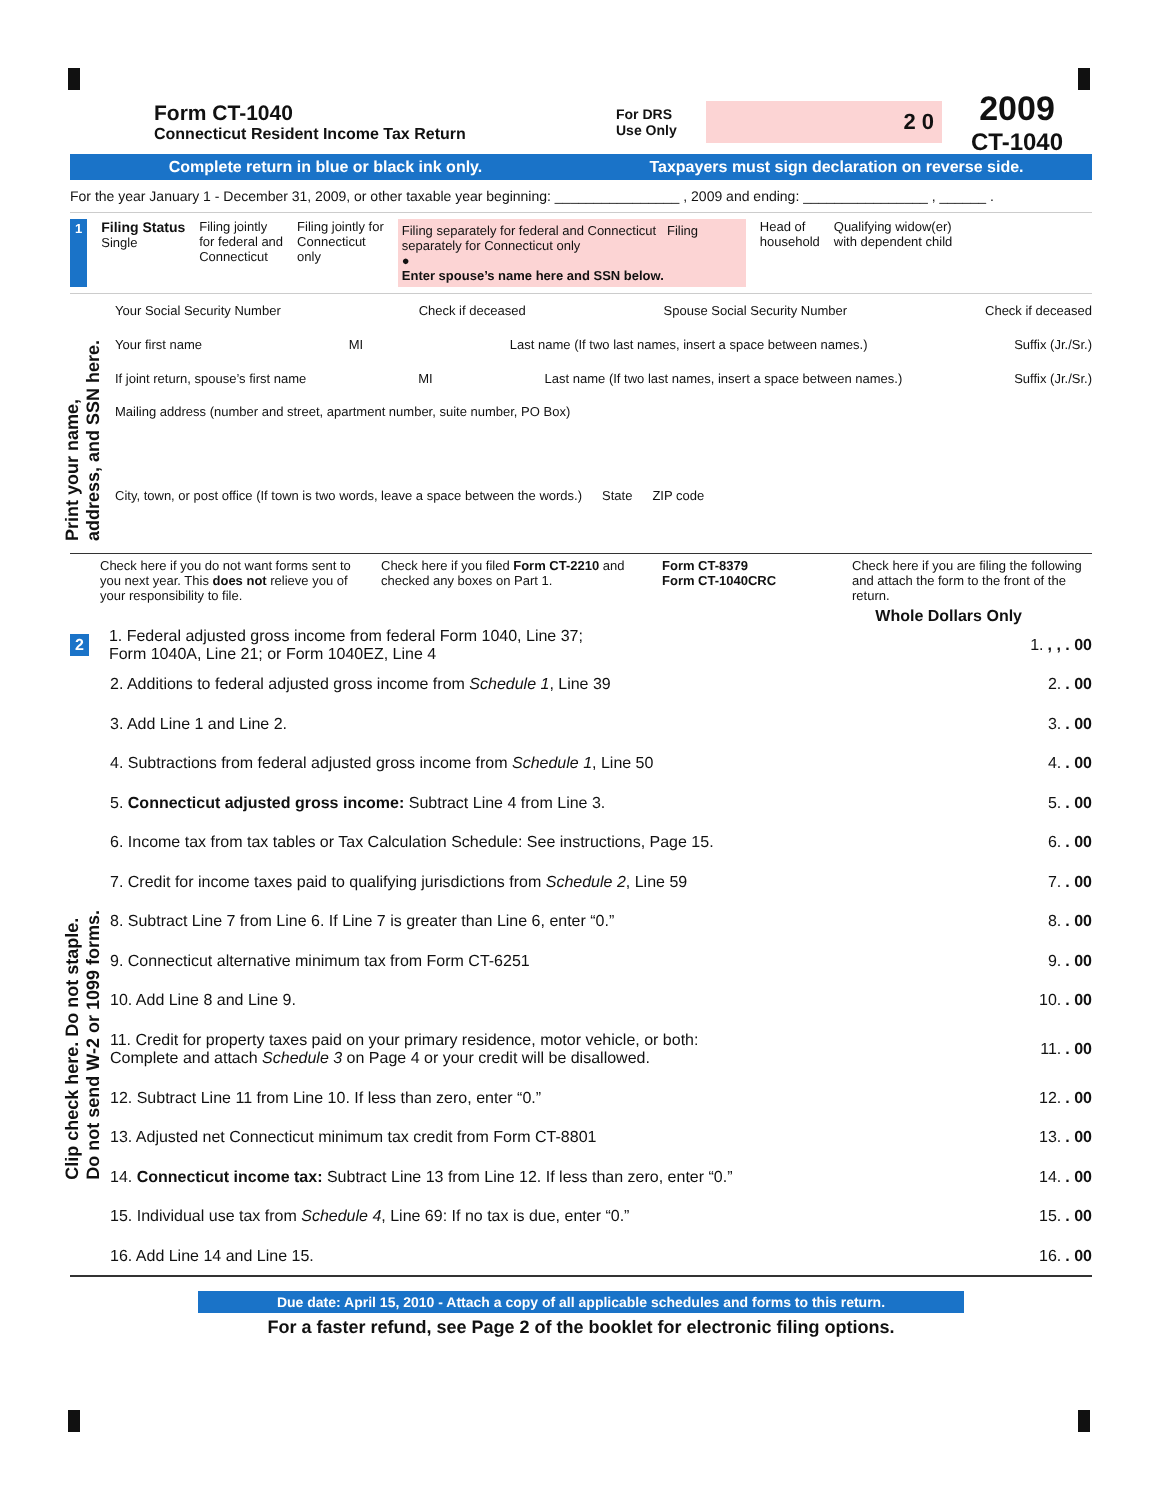Print your name,
address, and SSN here.
Clip check here. Do not staple.
Do not send W-2 or 1099 forms.
Form CT-1040
Connecticut Resident Income Tax Return
For DRS
Use Only
2 0
2009
CT-1040
Complete return in blue or black ink only.
Taxpayers must sign declaration on reverse side.
For the year January 1 - December 31, 2009, or other taxable year beginning: ________________ , 2009 and ending: ________________ , ______ .
1 Filing Status
Single
Filing jointly
for federal and
Connecticut
Filing jointly for
Connecticut
only
Filing separately for federal and Connecticut Filing separately for Connecticut only
●
Enter spouse’s name here and SSN below.
Head of
household
Qualifying widow(er)
with dependent child
Your Social Security Number Check if deceased Spouse Social Security Number Check if deceased
Your first name MI Last name (If two last names, insert a space between names.) Suffix (Jr./Sr.)
If joint return, spouse’s first name MI Last name (If two last names, insert a space between names.) Suffix (Jr./Sr.)
Mailing address (number and street, apartment number, suite number, PO Box)
City, town, or post office (If town is two words, leave a space between the words.) State ZIP code
Check here if you do not want forms sent to you next year. This does not relieve you of your responsibility to file.
Check here if you filed Form CT-2210 and checked any boxes on Part 1.
Form CT-8379
Form CT-1040CRC
Check here if you are filing the following and attach the form to the front of the return.
Whole Dollars Only
2
1. Federal adjusted gross income from federal Form 1040, Line 37;
Form 1040A, Line 21; or Form 1040EZ, Line 4
1., , . 00
2. Additions to federal adjusted gross income from Schedule 1, Line 39
2.. 00
3. Add Line 1 and Line 2. 3.. 00
4. Subtractions from federal adjusted gross income from Schedule 1, Line 50
4.. 00
5. Connecticut adjusted gross income: Subtract Line 4 from Line 3.
5.. 00
6. Income tax from tax tables or Tax Calculation Schedule: See instructions, Page 15.
6.. 00
7. Credit for income taxes paid to qualifying jurisdictions from Schedule 2, Line 59
7.. 00
8. Subtract Line 7 from Line 6. If Line 7 is greater than Line 6, enter “0.”
8.. 00
9. Connecticut alternative minimum tax from Form CT-6251
9.. 00
10. Add Line 8 and Line 9. 10.. 00
11. Credit for property taxes paid on your primary residence, motor vehicle, or both:
Complete and attach Schedule 3 on Page 4 or your credit will be disallowed.
11.. 00
12. Subtract Line 11 from Line 10. If less than zero, enter “0.”
12.. 00
13. Adjusted net Connecticut minimum tax credit from Form CT-8801
13.. 00
14. Connecticut income tax: Subtract Line 13 from Line 12. If less than zero, enter “0.”
14.. 00
15. Individual use tax from Schedule 4, Line 69: If no tax is due, enter “0.”
15.. 00
16. Add Line 14 and Line 15. 16.. 00
Due date: April 15, 2010 - Attach a copy of all applicable schedules and forms to this return.
For a faster refund, see Page 2 of the booklet for electronic filing options.